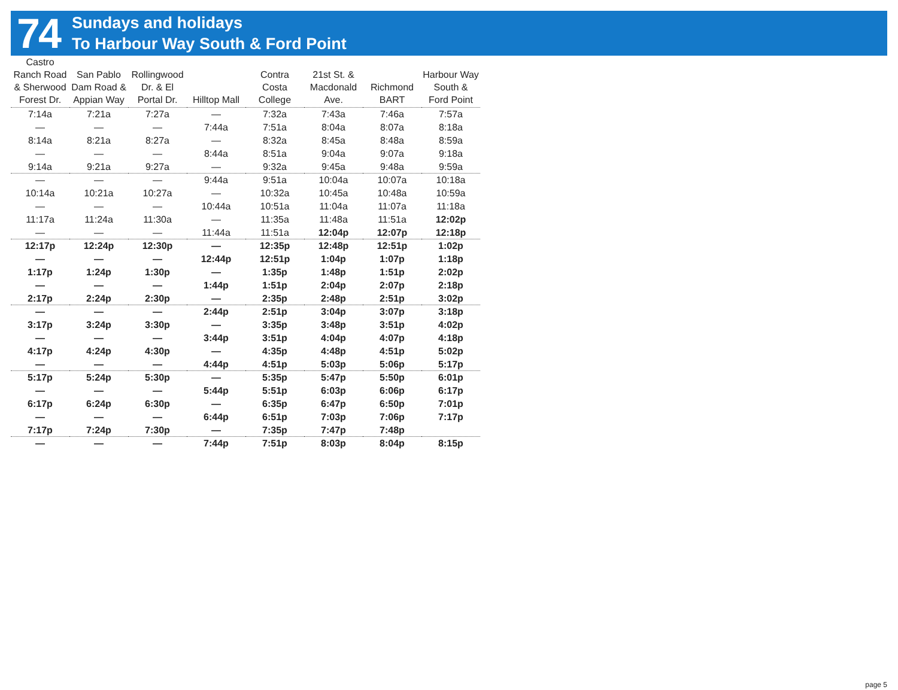74
Sundays and holidays
To Harbour Way South & Ford Point
| Castro Ranch Road & Sherwood Forest Dr. | San Pablo Dam Road & Appian Way | Rollingwood Dr. & El Portal Dr. | Hilltop Mall | Contra Costa College | 21st St. & Macdonald Ave. | Richmond BART | Harbour Way South & Ford Point |
| --- | --- | --- | --- | --- | --- | --- | --- |
| 7:14a | 7:21a | 7:27a | — | 7:32a | 7:43a | 7:46a | 7:57a |
| — | — | — | 7:44a | 7:51a | 8:04a | 8:07a | 8:18a |
| 8:14a | 8:21a | 8:27a | — | 8:32a | 8:45a | 8:48a | 8:59a |
| — | — | — | 8:44a | 8:51a | 9:04a | 9:07a | 9:18a |
| 9:14a | 9:21a | 9:27a | — | 9:32a | 9:45a | 9:48a | 9:59a |
| — | — | — | 9:44a | 9:51a | 10:04a | 10:07a | 10:18a |
| 10:14a | 10:21a | 10:27a | — | 10:32a | 10:45a | 10:48a | 10:59a |
| — | — | — | 10:44a | 10:51a | 11:04a | 11:07a | 11:18a |
| 11:17a | 11:24a | 11:30a | — | 11:35a | 11:48a | 11:51a | 12:02p |
| — | — | — | 11:44a | 11:51a | 12:04p | 12:07p | 12:18p |
| 12:17p | 12:24p | 12:30p | — | 12:35p | 12:48p | 12:51p | 1:02p |
| — | — | — | 12:44p | 12:51p | 1:04p | 1:07p | 1:18p |
| 1:17p | 1:24p | 1:30p | — | 1:35p | 1:48p | 1:51p | 2:02p |
| — | — | — | 1:44p | 1:51p | 2:04p | 2:07p | 2:18p |
| 2:17p | 2:24p | 2:30p | — | 2:35p | 2:48p | 2:51p | 3:02p |
| — | — | — | 2:44p | 2:51p | 3:04p | 3:07p | 3:18p |
| 3:17p | 3:24p | 3:30p | — | 3:35p | 3:48p | 3:51p | 4:02p |
| — | — | — | 3:44p | 3:51p | 4:04p | 4:07p | 4:18p |
| 4:17p | 4:24p | 4:30p | — | 4:35p | 4:48p | 4:51p | 5:02p |
| — | — | — | 4:44p | 4:51p | 5:03p | 5:06p | 5:17p |
| 5:17p | 5:24p | 5:30p | — | 5:35p | 5:47p | 5:50p | 6:01p |
| — | — | — | 5:44p | 5:51p | 6:03p | 6:06p | 6:17p |
| 6:17p | 6:24p | 6:30p | — | 6:35p | 6:47p | 6:50p | 7:01p |
| — | — | — | 6:44p | 6:51p | 7:03p | 7:06p | 7:17p |
| 7:17p | 7:24p | 7:30p | — | 7:35p | 7:47p | 7:48p | |
| — | — | — | 7:44p | 7:51p | 8:03p | 8:04p | 8:15p |
page 5